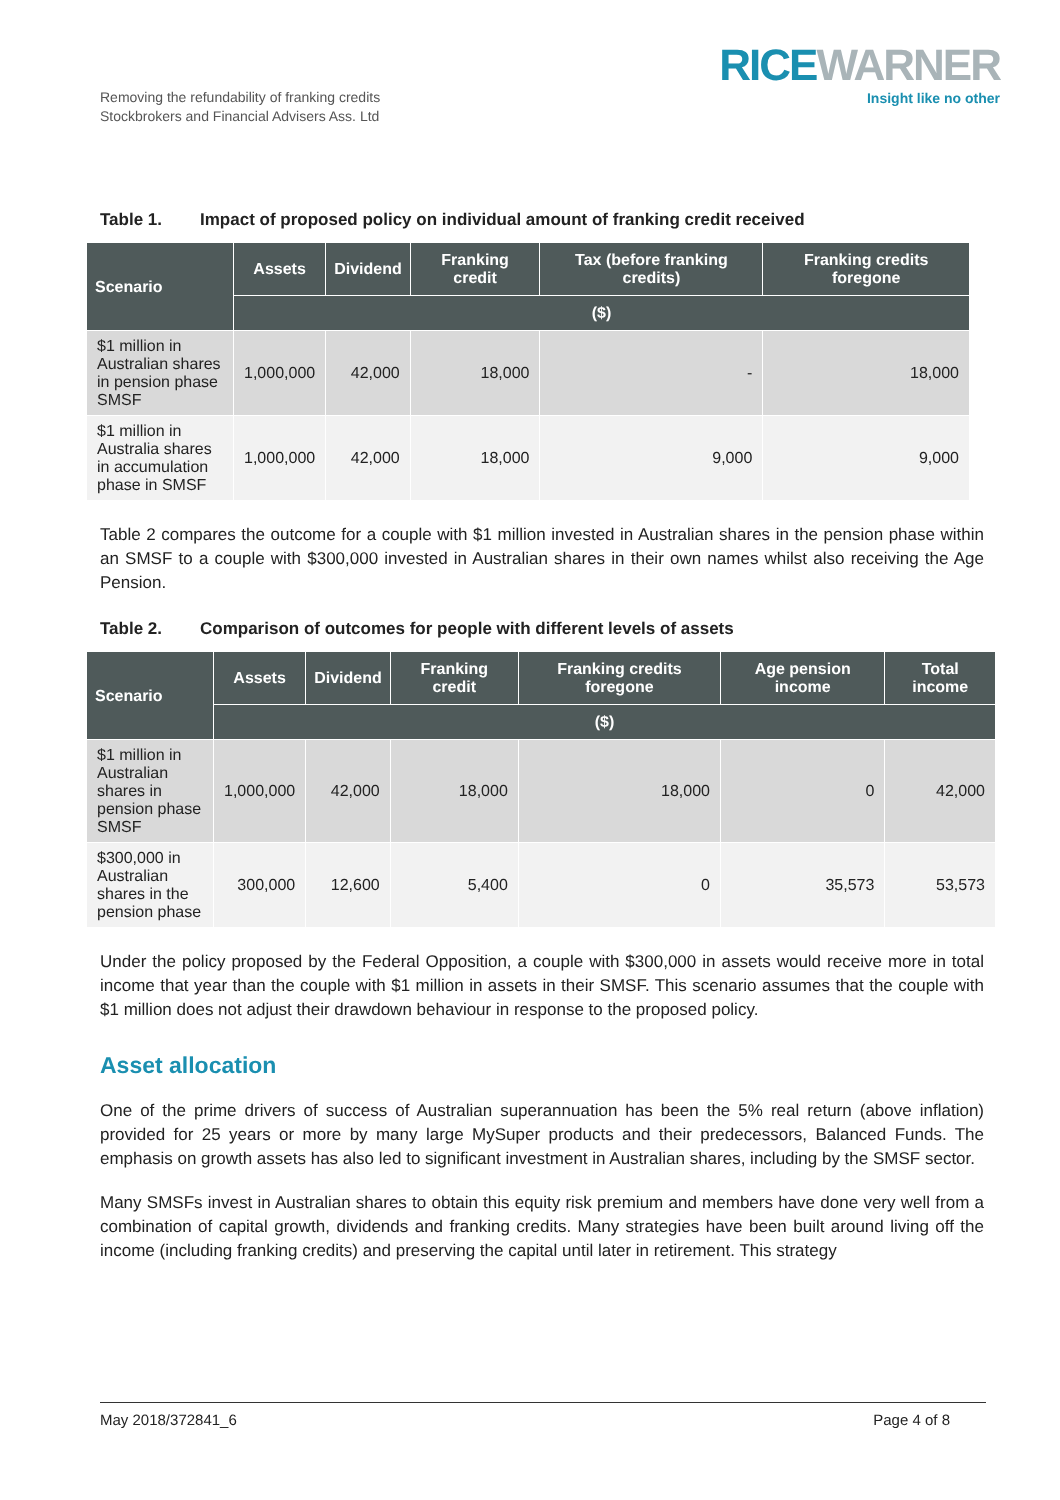Removing the refundability of franking credits
Stockbrokers and Financial Advisers Ass. Ltd
RICEWARNER
Insight like no other
Table 1. Impact of proposed policy on individual amount of franking credit received
| Scenario | Assets | Dividend | Franking credit | Tax (before franking credits) | Franking credits foregone |
| --- | --- | --- | --- | --- | --- |
| | ($) | | | | |
| $1 million in Australian shares in pension phase SMSF | 1,000,000 | 42,000 | 18,000 | - | 18,000 |
| $1 million in Australia shares in accumulation phase in SMSF | 1,000,000 | 42,000 | 18,000 | 9,000 | 9,000 |
Table 2 compares the outcome for a couple with $1 million invested in Australian shares in the pension phase within an SMSF to a couple with $300,000 invested in Australian shares in their own names whilst also receiving the Age Pension.
Table 2. Comparison of outcomes for people with different levels of assets
| Scenario | Assets | Dividend | Franking credit | Franking credits foregone | Age pension income | Total income |
| --- | --- | --- | --- | --- | --- | --- |
| | ($) | | | | | |
| $1 million in Australian shares in pension phase SMSF | 1,000,000 | 42,000 | 18,000 | 18,000 | 0 | 42,000 |
| $300,000 in Australian shares in the pension phase | 300,000 | 12,600 | 5,400 | 0 | 35,573 | 53,573 |
Under the policy proposed by the Federal Opposition, a couple with $300,000 in assets would receive more in total income that year than the couple with $1 million in assets in their SMSF. This scenario assumes that the couple with $1 million does not adjust their drawdown behaviour in response to the proposed policy.
Asset allocation
One of the prime drivers of success of Australian superannuation has been the 5% real return (above inflation) provided for 25 years or more by many large MySuper products and their predecessors, Balanced Funds. The emphasis on growth assets has also led to significant investment in Australian shares, including by the SMSF sector.
Many SMSFs invest in Australian shares to obtain this equity risk premium and members have done very well from a combination of capital growth, dividends and franking credits. Many strategies have been built around living off the income (including franking credits) and preserving the capital until later in retirement. This strategy
May 2018/372841_6 Page 4 of 8